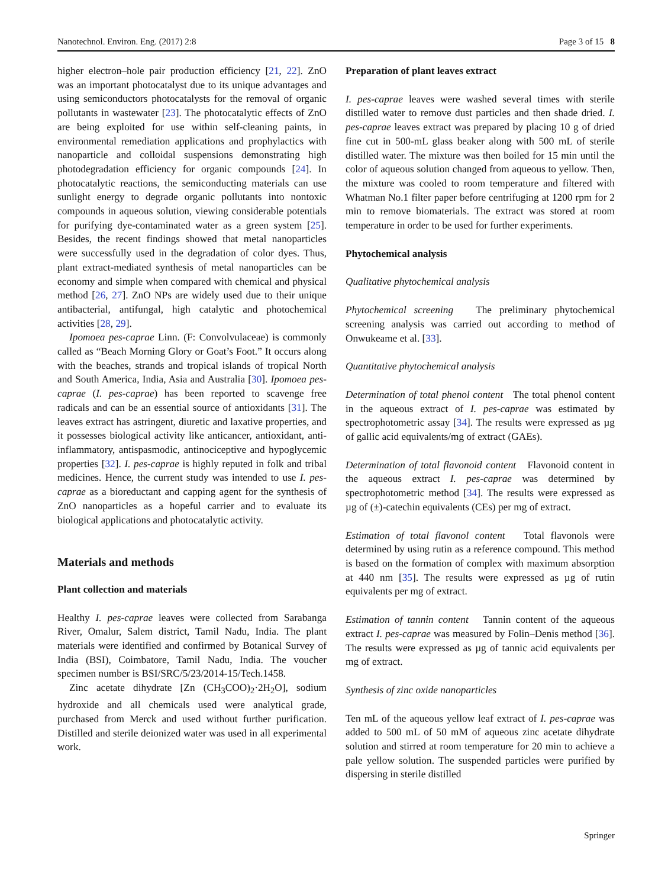Nanotechnol. Environ. Eng. (2017) 2:8 Page 3 of 15 8
higher electron–hole pair production efficiency [21, 22]. ZnO was an important photocatalyst due to its unique advantages and using semiconductors photocatalysts for the removal of organic pollutants in wastewater [23]. The photocatalytic effects of ZnO are being exploited for use within self-cleaning paints, in environmental remediation applications and prophylactics with nanoparticle and colloidal suspensions demonstrating high photodegradation efficiency for organic compounds [24]. In photocatalytic reactions, the semiconducting materials can use sunlight energy to degrade organic pollutants into nontoxic compounds in aqueous solution, viewing considerable potentials for purifying dye-contaminated water as a green system [25]. Besides, the recent findings showed that metal nanoparticles were successfully used in the degradation of color dyes. Thus, plant extract-mediated synthesis of metal nanoparticles can be economy and simple when compared with chemical and physical method [26, 27]. ZnO NPs are widely used due to their unique antibacterial, antifungal, high catalytic and photochemical activities [28, 29].
Ipomoea pes-caprae Linn. (F: Convolvulaceae) is commonly called as “Beach Morning Glory or Goat’s Foot.” It occurs along with the beaches, strands and tropical islands of tropical North and South America, India, Asia and Australia [30]. Ipomoea pes-caprae (I. pes-caprae) has been reported to scavenge free radicals and can be an essential source of antioxidants [31]. The leaves extract has astringent, diuretic and laxative properties, and it possesses biological activity like anticancer, antioxidant, anti-inflammatory, antispasmodic, antinociceptive and hypoglycemic properties [32]. I. pes-caprae is highly reputed in folk and tribal medicines. Hence, the current study was intended to use I. pes-caprae as a bioreductant and capping agent for the synthesis of ZnO nanoparticles as a hopeful carrier and to evaluate its biological applications and photocatalytic activity.
Materials and methods
Plant collection and materials
Healthy I. pes-caprae leaves were collected from Sarabanga River, Omalur, Salem district, Tamil Nadu, India. The plant materials were identified and confirmed by Botanical Survey of India (BSI), Coimbatore, Tamil Nadu, India. The voucher specimen number is BSI/SRC/5/23/2014-15/Tech.1458.
Zinc acetate dihydrate [Zn (CH<sub>3</sub>COO)<sub>2</sub>·2H<sub>2</sub>O], sodium hydroxide and all chemicals used were analytical grade, purchased from Merck and used without further purification. Distilled and sterile deionized water was used in all experimental work.
Preparation of plant leaves extract
I. pes-caprae leaves were washed several times with sterile distilled water to remove dust particles and then shade dried. I. pes-caprae leaves extract was prepared by placing 10 g of dried fine cut in 500-mL glass beaker along with 500 mL of sterile distilled water. The mixture was then boiled for 15 min until the color of aqueous solution changed from aqueous to yellow. Then, the mixture was cooled to room temperature and filtered with Whatman No.1 filter paper before centrifuging at 1200 rpm for 2 min to remove biomaterials. The extract was stored at room temperature in order to be used for further experiments.
Phytochemical analysis
Qualitative phytochemical analysis
Phytochemical screening The preliminary phytochemical screening analysis was carried out according to method of Onwukeame et al. [33].
Quantitative phytochemical analysis
Determination of total phenol content The total phenol content in the aqueous extract of I. pes-caprae was estimated by spectrophotometric assay [34]. The results were expressed as µg of gallic acid equivalents/mg of extract (GAEs).
Determination of total flavonoid content Flavonoid content in the aqueous extract I. pes-caprae was determined by spectrophotometric method [34]. The results were expressed as µg of (±)-catechin equivalents (CEs) per mg of extract.
Estimation of total flavonol content Total flavonols were determined by using rutin as a reference compound. This method is based on the formation of complex with maximum absorption at 440 nm [35]. The results were expressed as µg of rutin equivalents per mg of extract.
Estimation of tannin content Tannin content of the aqueous extract I. pes-caprae was measured by Folin–Denis method [36]. The results were expressed as µg of tannic acid equivalents per mg of extract.
Synthesis of zinc oxide nanoparticles
Ten mL of the aqueous yellow leaf extract of I. pes-caprae was added to 500 mL of 50 mM of aqueous zinc acetate dihydrate solution and stirred at room temperature for 20 min to achieve a pale yellow solution. The suspended particles were purified by dispersing in sterile distilled
Springer